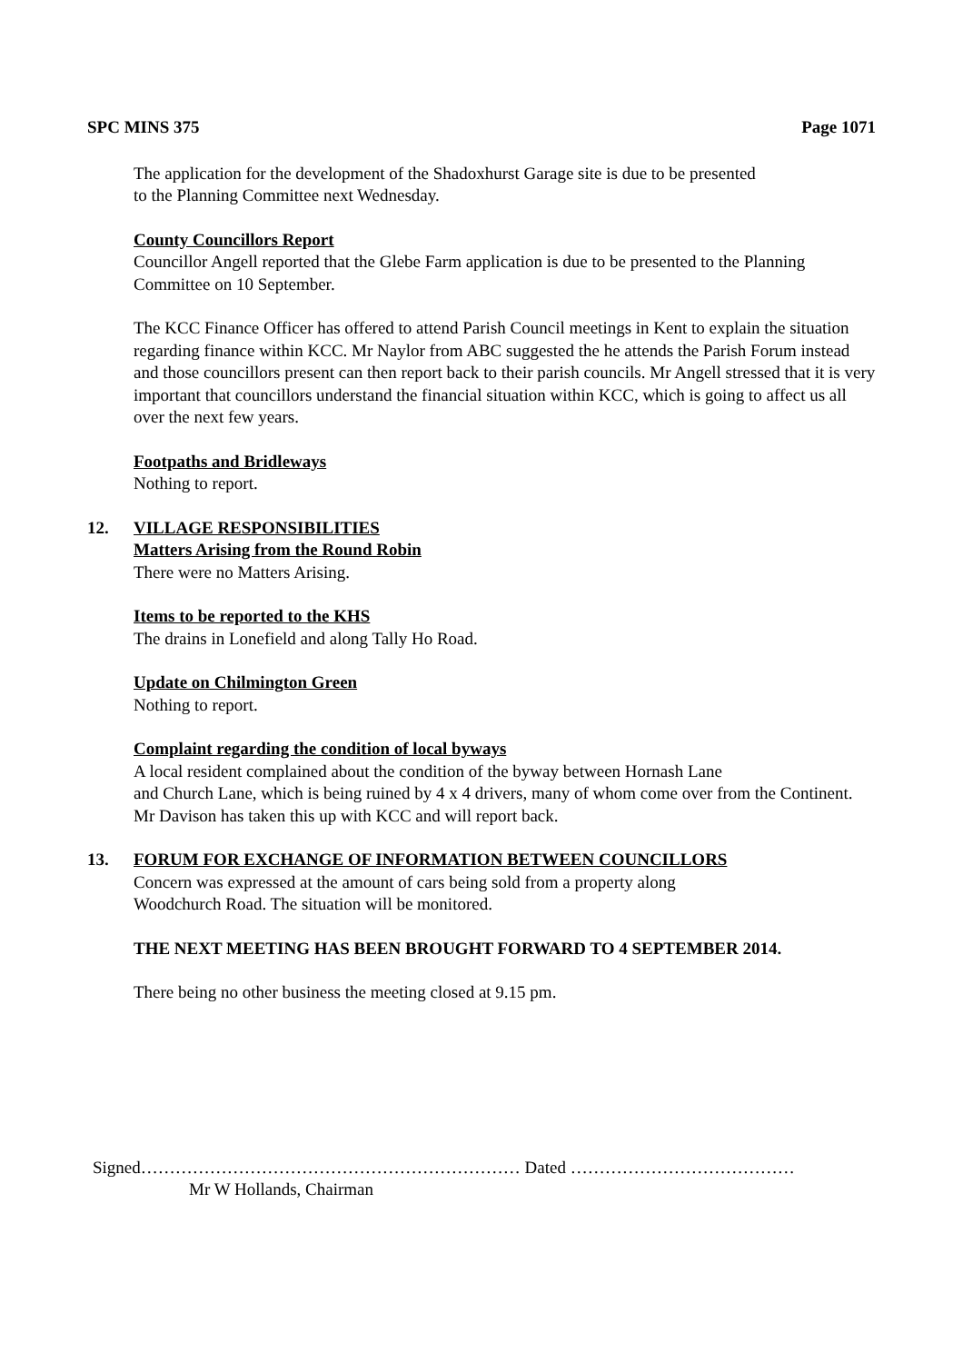SPC MINS 375 Page 1071
The application for the development of the Shadoxhurst Garage site is due to be presented
to the Planning Committee next Wednesday.
County Councillors Report
Councillor Angell reported that the Glebe Farm application is due to be presented to the Planning Committee on 10 September.
The KCC Finance Officer has offered to attend Parish Council meetings in Kent to explain the situation regarding finance within KCC. Mr Naylor from ABC suggested the he attends the Parish Forum instead and those councillors present can then report back to their parish councils. Mr Angell stressed that it is very important that councillors understand the financial situation within KCC, which is going to affect us all over the next few years.
Footpaths and Bridleways
Nothing to report.
12. VILLAGE RESPONSIBILITIES
Matters Arising from the Round Robin
There were no Matters Arising.
Items to be reported to the KHS
The drains in Lonefield and along Tally Ho Road.
Update on Chilmington Green
Nothing to report.
Complaint regarding the condition of local byways
A local resident complained about the condition of the byway between Hornash Lane
and Church Lane, which is being ruined by 4 x 4 drivers, many of whom come over from the Continent. Mr Davison has taken this up with KCC and will report back.
13. FORUM FOR EXCHANGE OF INFORMATION BETWEEN COUNCILLORS
Concern was expressed at the amount of cars being sold from a property along
Woodchurch Road. The situation will be monitored.
THE NEXT MEETING HAS BEEN BROUGHT FORWARD TO 4 SEPTEMBER 2014.
There being no other business the meeting closed at 9.15 pm.
Signed………………………………………………………… Dated …………………………………
Mr W Hollands, Chairman